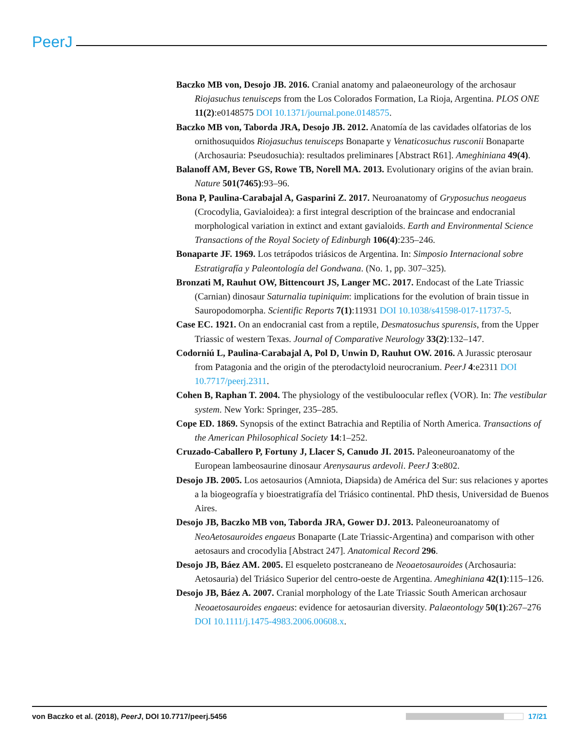PeerJ
Baczko MB von, Desojo JB. 2016. Cranial anatomy and palaeoneurology of the archosaur Riojasuchus tenuisceps from the Los Colorados Formation, La Rioja, Argentina. PLOS ONE 11(2):e0148575 DOI 10.1371/journal.pone.0148575.
Baczko MB von, Taborda JRA, Desojo JB. 2012. Anatomía de las cavidades olfatorias de los ornithosuquidos Riojasuchus tenuisceps Bonaparte y Venaticosuchus rusconii Bonaparte (Archosauria: Pseudosuchia): resultados preliminares [Abstract R61]. Ameghiniana 49(4).
Balanoff AM, Bever GS, Rowe TB, Norell MA. 2013. Evolutionary origins of the avian brain. Nature 501(7465):93–96.
Bona P, Paulina-Carabajal A, Gasparini Z. 2017. Neuroanatomy of Gryposuchus neogaeus (Crocodylia, Gavialoidea): a first integral description of the braincase and endocranial morphological variation in extinct and extant gavialoids. Earth and Environmental Science Transactions of the Royal Society of Edinburgh 106(4):235–246.
Bonaparte JF. 1969. Los tetrápodos triásicos de Argentina. In: Simposio Internacional sobre Estratigrafía y Paleontología del Gondwana. (No. 1, pp. 307–325).
Bronzati M, Rauhut OW, Bittencourt JS, Langer MC. 2017. Endocast of the Late Triassic (Carnian) dinosaur Saturnalia tupiniquim: implications for the evolution of brain tissue in Sauropodomorpha. Scientific Reports 7(1):11931 DOI 10.1038/s41598-017-11737-5.
Case EC. 1921. On an endocranial cast from a reptile, Desmatosuchus spurensis, from the Upper Triassic of western Texas. Journal of Comparative Neurology 33(2):132–147.
Codorniú L, Paulina-Carabajal A, Pol D, Unwin D, Rauhut OW. 2016. A Jurassic pterosaur from Patagonia and the origin of the pterodactyloid neurocranium. PeerJ 4:e2311 DOI 10.7717/peerj.2311.
Cohen B, Raphan T. 2004. The physiology of the vestibuloocular reflex (VOR). In: The vestibular system. New York: Springer, 235–285.
Cope ED. 1869. Synopsis of the extinct Batrachia and Reptilia of North America. Transactions of the American Philosophical Society 14:1–252.
Cruzado-Caballero P, Fortuny J, Llacer S, Canudo JI. 2015. Paleoneuroanatomy of the European lambeosaurine dinosaur Arenysaurus ardevoli. PeerJ 3:e802.
Desojo JB. 2005. Los aetosaurios (Amniota, Diapsida) de América del Sur: sus relaciones y aportes a la biogeografía y bioestratigrafía del Triásico continental. PhD thesis, Universidad de Buenos Aires.
Desojo JB, Baczko MB von, Taborda JRA, Gower DJ. 2013. Paleoneuroanatomy of NeoAetosauroides engaeus Bonaparte (Late Triassic-Argentina) and comparison with other aetosaurs and crocodylia [Abstract 247]. Anatomical Record 296.
Desojo JB, Báez AM. 2005. El esqueleto postcraneano de Neoaetosauroides (Archosauria: Aetosauria) del Triásico Superior del centro-oeste de Argentina. Ameghiniana 42(1):115–126.
Desojo JB, Báez A. 2007. Cranial morphology of the Late Triassic South American archosaur Neoaetosauroides engaeus: evidence for aetosaurian diversity. Palaeontology 50(1):267–276 DOI 10.1111/j.1475-4983.2006.00608.x.
von Baczko et al. (2018), PeerJ, DOI 10.7717/peerj.5456
17/21